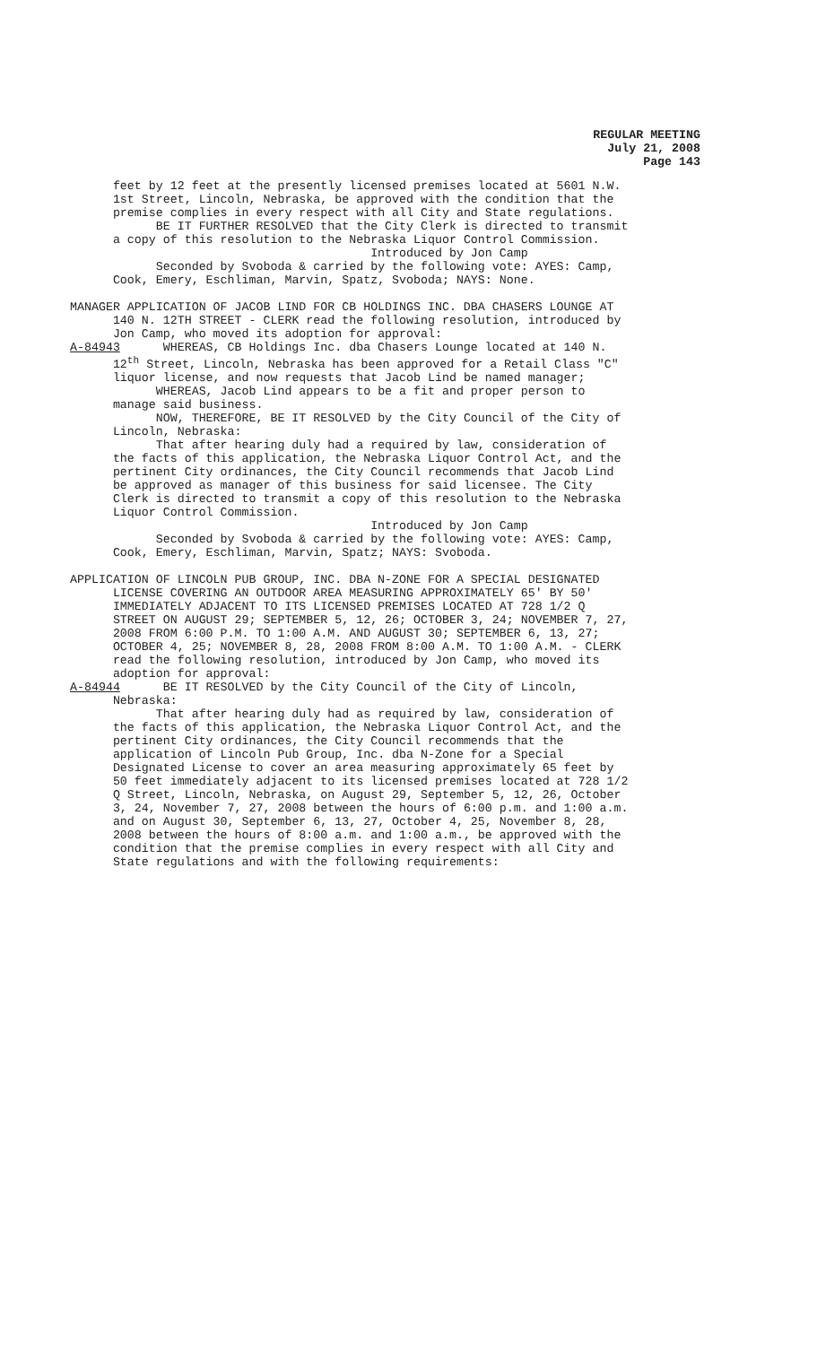REGULAR MEETING
July 21, 2008
Page 143
feet by 12 feet at the presently licensed premises located at 5601 N.W. 1st Street, Lincoln, Nebraska, be approved with the condition that the premise complies in every respect with all City and State regulations. BE IT FURTHER RESOLVED that the City Clerk is directed to transmit a copy of this resolution to the Nebraska Liquor Control Commission. Introduced by Jon Camp Seconded by Svoboda & carried by the following vote: AYES: Camp, Cook, Emery, Eschliman, Marvin, Spatz, Svoboda; NAYS: None.
MANAGER APPLICATION OF JACOB LIND FOR CB HOLDINGS INC. DBA CHASERS LOUNGE AT 140 N. 12TH STREET - CLERK read the following resolution, introduced by Jon Camp, who moved its adoption for approval: A-84943 WHEREAS, CB Holdings Inc. dba Chasers Lounge located at 140 N. 12<sup>th</sup> Street, Lincoln, Nebraska has been approved for a Retail Class "C" liquor license, and now requests that Jacob Lind be named manager; WHEREAS, Jacob Lind appears to be a fit and proper person to manage said business. NOW, THEREFORE, BE IT RESOLVED by the City Council of the City of Lincoln, Nebraska: That after hearing duly had a required by law, consideration of the facts of this application, the Nebraska Liquor Control Act, and the pertinent City ordinances, the City Council recommends that Jacob Lind be approved as manager of this business for said licensee. The City Clerk is directed to transmit a copy of this resolution to the Nebraska Liquor Control Commission. Introduced by Jon Camp Seconded by Svoboda & carried by the following vote: AYES: Camp, Cook, Emery, Eschliman, Marvin, Spatz; NAYS: Svoboda.
APPLICATION OF LINCOLN PUB GROUP, INC. DBA N-ZONE FOR A SPECIAL DESIGNATED LICENSE COVERING AN OUTDOOR AREA MEASURING APPROXIMATELY 65' BY 50' IMMEDIATELY ADJACENT TO ITS LICENSED PREMISES LOCATED AT 728 1/2 Q STREET ON AUGUST 29; SEPTEMBER 5, 12, 26; OCTOBER 3, 24; NOVEMBER 7, 27, 2008 FROM 6:00 P.M. TO 1:00 A.M. AND AUGUST 30; SEPTEMBER 6, 13, 27; OCTOBER 4, 25; NOVEMBER 8, 28, 2008 FROM 8:00 A.M. TO 1:00 A.M. - CLERK read the following resolution, introduced by Jon Camp, who moved its adoption for approval: A-84944 BE IT RESOLVED by the City Council of the City of Lincoln, Nebraska: That after hearing duly had as required by law, consideration of the facts of this application, the Nebraska Liquor Control Act, and the pertinent City ordinances, the City Council recommends that the application of Lincoln Pub Group, Inc. dba N-Zone for a Special Designated License to cover an area measuring approximately 65 feet by 50 feet immediately adjacent to its licensed premises located at 728 1/2 Q Street, Lincoln, Nebraska, on August 29, September 5, 12, 26, October 3, 24, November 7, 27, 2008 between the hours of 6:00 p.m. and 1:00 a.m. and on August 30, September 6, 13, 27, October 4, 25, November 8, 28, 2008 between the hours of 8:00 a.m. and 1:00 a.m., be approved with the condition that the premise complies in every respect with all City and State regulations and with the following requirements: